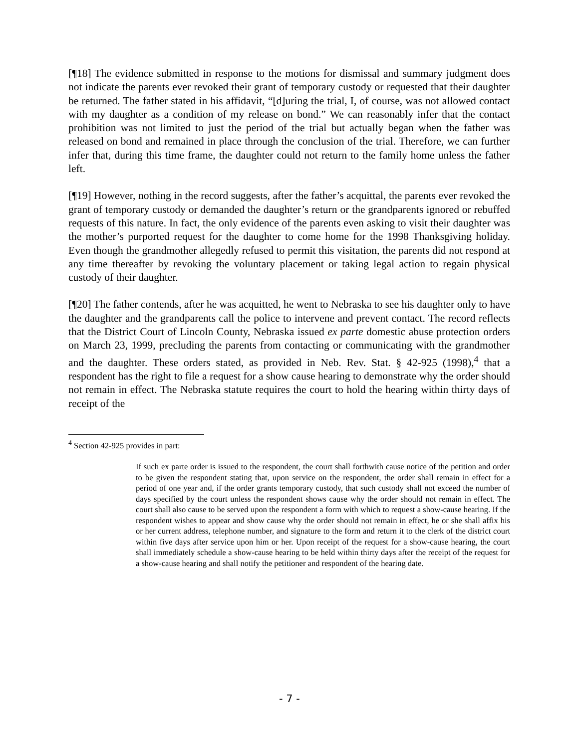[¶18] The evidence submitted in response to the motions for dismissal and summary judgment does not indicate the parents ever revoked their grant of temporary custody or requested that their daughter be returned. The father stated in his affidavit, “[d]uring the trial, I, of course, was not allowed contact with my daughter as a condition of my release on bond.” We can reasonably infer that the contact prohibition was not limited to just the period of the trial but actually began when the father was released on bond and remained in place through the conclusion of the trial. Therefore, we can further infer that, during this time frame, the daughter could not return to the family home unless the father left.
[¶19] However, nothing in the record suggests, after the father’s acquittal, the parents ever revoked the grant of temporary custody or demanded the daughter’s return or the grandparents ignored or rebuffed requests of this nature. In fact, the only evidence of the parents even asking to visit their daughter was the mother’s purported request for the daughter to come home for the 1998 Thanksgiving holiday. Even though the grandmother allegedly refused to permit this visitation, the parents did not respond at any time thereafter by revoking the voluntary placement or taking legal action to regain physical custody of their daughter.
[¶20] The father contends, after he was acquitted, he went to Nebraska to see his daughter only to have the daughter and the grandparents call the police to intervene and prevent contact. The record reflects that the District Court of Lincoln County, Nebraska issued ex parte domestic abuse protection orders on March 23, 1999, precluding the parents from contacting or communicating with the grandmother and the daughter. These orders stated, as provided in Neb. Rev. Stat. § 42-925 (1998),<sup>4</sup> that a respondent has the right to file a request for a show cause hearing to demonstrate why the order should not remain in effect. The Nebraska statute requires the court to hold the hearing within thirty days of receipt of the
<sup>4</sup> Section 42-925 provides in part:
If such ex parte order is issued to the respondent, the court shall forthwith cause notice of the petition and order to be given the respondent stating that, upon service on the respondent, the order shall remain in effect for a period of one year and, if the order grants temporary custody, that such custody shall not exceed the number of days specified by the court unless the respondent shows cause why the order should not remain in effect. The court shall also cause to be served upon the respondent a form with which to request a show-cause hearing. If the respondent wishes to appear and show cause why the order should not remain in effect, he or she shall affix his or her current address, telephone number, and signature to the form and return it to the clerk of the district court within five days after service upon him or her. Upon receipt of the request for a show-cause hearing, the court shall immediately schedule a show-cause hearing to be held within thirty days after the receipt of the request for a show-cause hearing and shall notify the petitioner and respondent of the hearing date.
- 7 -